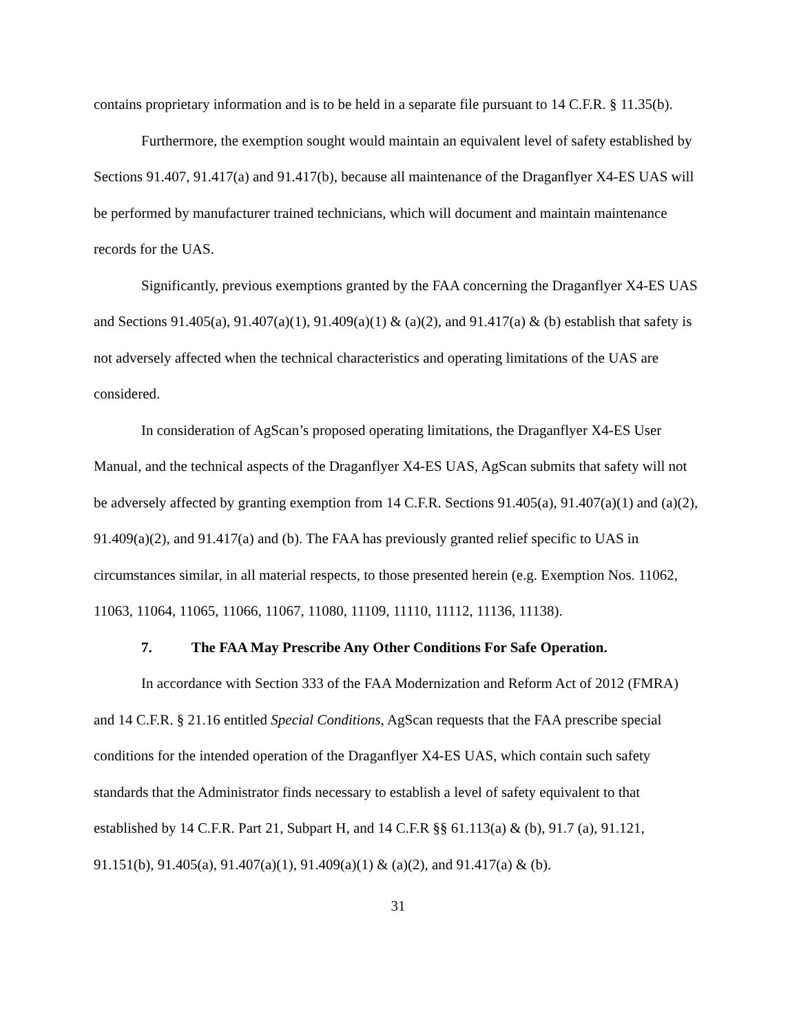contains proprietary information and is to be held in a separate file pursuant to 14 C.F.R. § 11.35(b).
Furthermore, the exemption sought would maintain an equivalent level of safety established by Sections 91.407, 91.417(a) and 91.417(b), because all maintenance of the Draganflyer X4-ES UAS will be performed by manufacturer trained technicians, which will document and maintain maintenance records for the UAS.
Significantly, previous exemptions granted by the FAA concerning the Draganflyer X4-ES UAS and Sections 91.405(a), 91.407(a)(1), 91.409(a)(1) & (a)(2), and 91.417(a) & (b) establish that safety is not adversely affected when the technical characteristics and operating limitations of the UAS are considered.
In consideration of AgScan’s proposed operating limitations, the Draganflyer X4-ES User Manual, and the technical aspects of the Draganflyer X4-ES UAS, AgScan submits that safety will not be adversely affected by granting exemption from 14 C.F.R. Sections 91.405(a), 91.407(a)(1) and (a)(2), 91.409(a)(2), and 91.417(a) and (b). The FAA has previously granted relief specific to UAS in circumstances similar, in all material respects, to those presented herein (e.g. Exemption Nos. 11062, 11063, 11064, 11065, 11066, 11067, 11080, 11109, 11110, 11112, 11136, 11138).
7. The FAA May Prescribe Any Other Conditions For Safe Operation.
In accordance with Section 333 of the FAA Modernization and Reform Act of 2012 (FMRA) and 14 C.F.R. § 21.16 entitled Special Conditions, AgScan requests that the FAA prescribe special conditions for the intended operation of the Draganflyer X4-ES UAS, which contain such safety standards that the Administrator finds necessary to establish a level of safety equivalent to that established by 14 C.F.R. Part 21, Subpart H, and 14 C.F.R §§ 61.113(a) & (b), 91.7 (a), 91.121, 91.151(b), 91.405(a), 91.407(a)(1), 91.409(a)(1) & (a)(2), and 91.417(a) & (b).
31